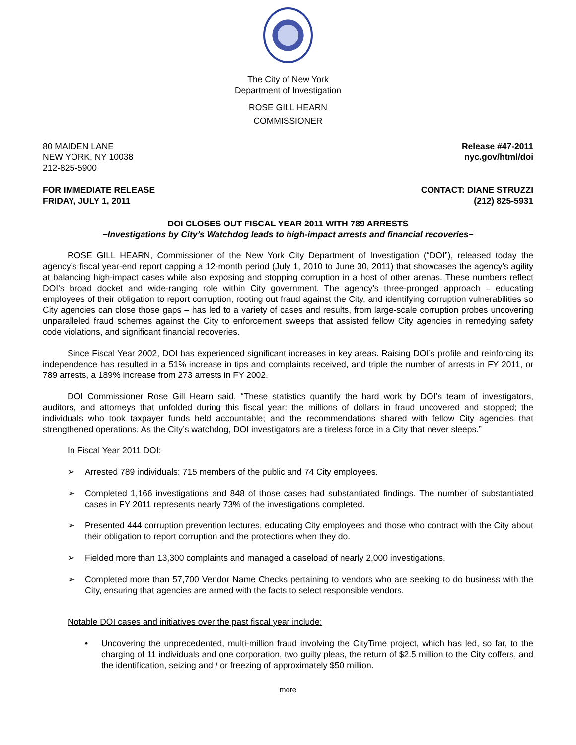The City of New York
Department of Investigation
ROSE GILL HEARN
COMMISSIONER
80 MAIDEN LANE
NEW YORK, NY 10038
212-825-5900
Release #47-2011
nyc.gov/html/doi
FOR IMMEDIATE RELEASE
FRIDAY, JULY 1, 2011
CONTACT: DIANE STRUZZI
(212) 825-5931
DOI CLOSES OUT FISCAL YEAR 2011 WITH 789 ARRESTS
−Investigations by City’s Watchdog leads to high-impact arrests and financial recoveries−
ROSE GILL HEARN, Commissioner of the New York City Department of Investigation (“DOI”), released today the agency’s fiscal year-end report capping a 12-month period (July 1, 2010 to June 30, 2011) that showcases the agency’s agility at balancing high-impact cases while also exposing and stopping corruption in a host of other arenas. These numbers reflect DOI’s broad docket and wide-ranging role within City government. The agency’s three-pronged approach – educating employees of their obligation to report corruption, rooting out fraud against the City, and identifying corruption vulnerabilities so City agencies can close those gaps – has led to a variety of cases and results, from large-scale corruption probes uncovering unparalleled fraud schemes against the City to enforcement sweeps that assisted fellow City agencies in remedying safety code violations, and significant financial recoveries.
Since Fiscal Year 2002, DOI has experienced significant increases in key areas. Raising DOI’s profile and reinforcing its independence has resulted in a 51% increase in tips and complaints received, and triple the number of arrests in FY 2011, or 789 arrests, a 189% increase from 273 arrests in FY 2002.
DOI Commissioner Rose Gill Hearn said, “These statistics quantify the hard work by DOI’s team of investigators, auditors, and attorneys that unfolded during this fiscal year: the millions of dollars in fraud uncovered and stopped; the individuals who took taxpayer funds held accountable; and the recommendations shared with fellow City agencies that strengthened operations. As the City’s watchdog, DOI investigators are a tireless force in a City that never sleeps.”
In Fiscal Year 2011 DOI:
➢ Arrested 789 individuals: 715 members of the public and 74 City employees.
➢ Completed 1,166 investigations and 848 of those cases had substantiated findings. The number of substantiated cases in FY 2011 represents nearly 73% of the investigations completed.
➢ Presented 444 corruption prevention lectures, educating City employees and those who contract with the City about their obligation to report corruption and the protections when they do.
➢ Fielded more than 13,300 complaints and managed a caseload of nearly 2,000 investigations.
➢ Completed more than 57,700 Vendor Name Checks pertaining to vendors who are seeking to do business with the City, ensuring that agencies are armed with the facts to select responsible vendors.
Notable DOI cases and initiatives over the past fiscal year include:
• Uncovering the unprecedented, multi-million fraud involving the CityTime project, which has led, so far, to the charging of 11 individuals and one corporation, two guilty pleas, the return of $2.5 million to the City coffers, and the identification, seizing and / or freezing of approximately $50 million.
more